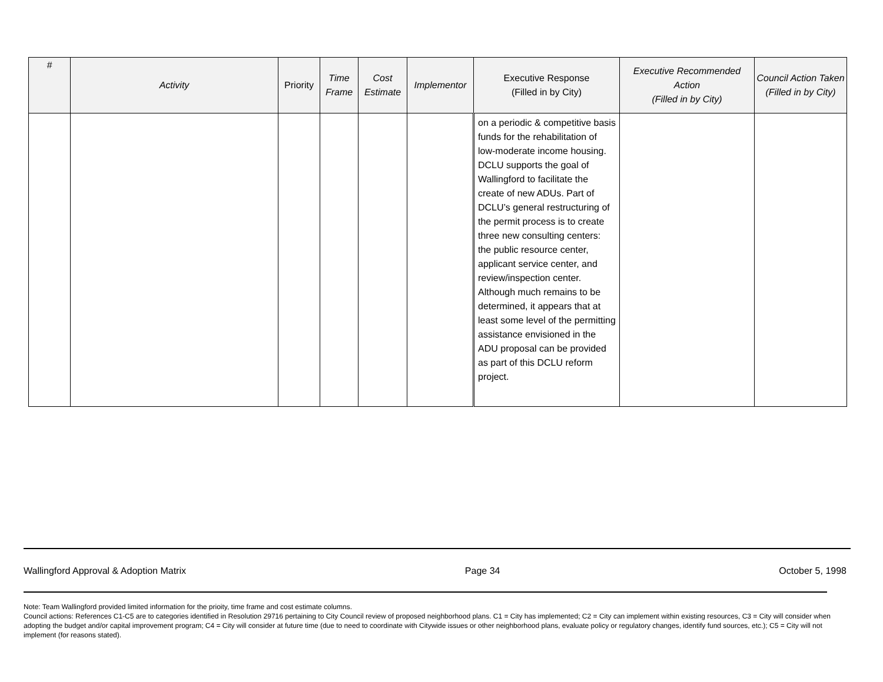| # | Activity | Priority | Time Frame | Cost Estimate | Implementor | Executive Response (Filled in by City) | Executive Recommended Action (Filled in by City) | Council Action Taken (Filled in by City) |
| --- | --- | --- | --- | --- | --- | --- | --- | --- |
| | | | | | | on a periodic & competitive basis funds for the rehabilitation of low-moderate income housing. DCLU supports the goal of Wallingford to facilitate the create of new ADUs. Part of DCLU’s general restructuring of the permit process is to create three new consulting centers: the public resource center, applicant service center, and review/inspection center. Although much remains to be determined, it appears that at least some level of the permitting assistance envisioned in the ADU proposal can be provided as part of this DCLU reform project. | | |
Wallingford Approval & Adoption Matrix Page 34 October 5, 1998
Note: Team Wallingford provided limited information for the prioity, time frame and cost estimate columns.
Council actions: References C1-C5 are to categories identified in Resolution 29716 pertaining to City Council review of proposed neighborhood plans. C1 = City has implemented; C2 = City can implement within existing resources, C3 = City will consider when adopting the budget and/or capital improvement program; C4 = City will consider at future time (due to need to coordinate with Citywide issues or other neighborhood plans, evaluate policy or regulatory changes, identify fund sources, etc.); C5 = City will not implement (for reasons stated).